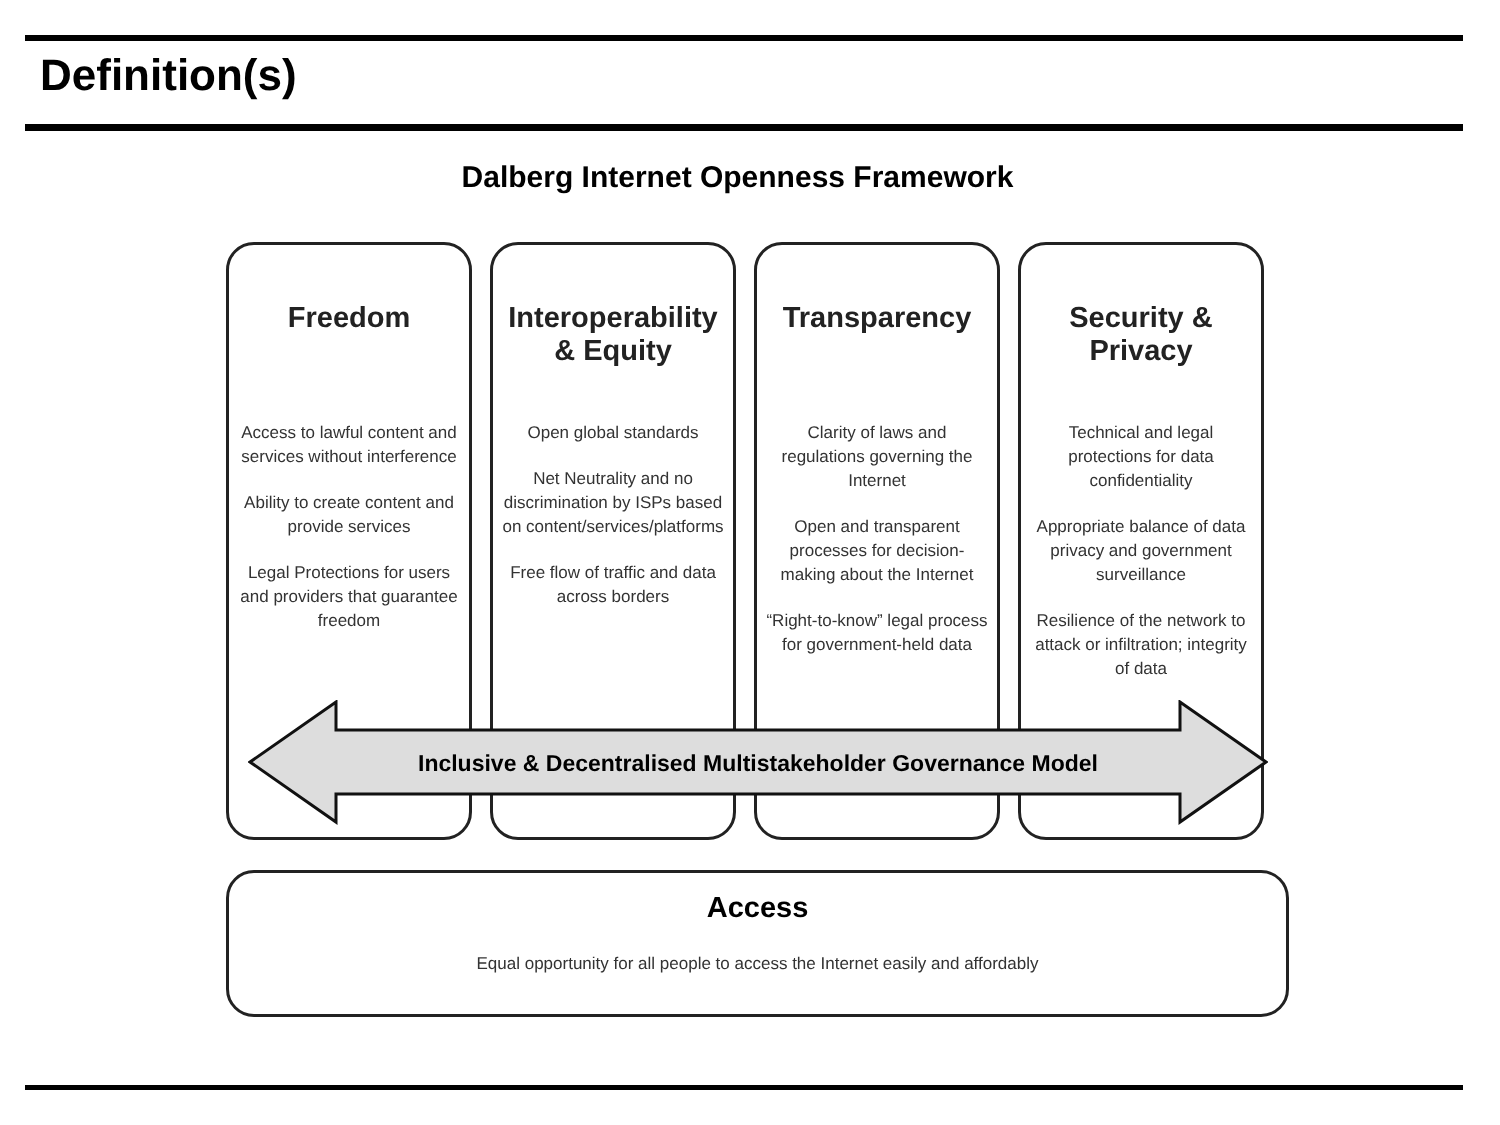Definition(s)
Dalberg Internet Openness Framework
Freedom
Access to lawful content and services without interference
Ability to create content and provide services
Legal Protections for users and providers that guarantee freedom
Interoperability & Equity
Open global standards
Net Neutrality and no discrimination by ISPs based on content/services/platforms
Free flow of traffic and data across borders
Transparency
Clarity of laws and regulations governing the Internet
Open and transparent processes for decision-making about the Internet
“Right-to-know” legal process for government-held data
Security & Privacy
Technical and legal protections for data confidentiality
Appropriate balance of data privacy and government surveillance
Resilience of the network to attack or infiltration; integrity of data
Inclusive & Decentralised Multistakeholder Governance Model
Access
Equal opportunity for all people to access the Internet easily and affordably